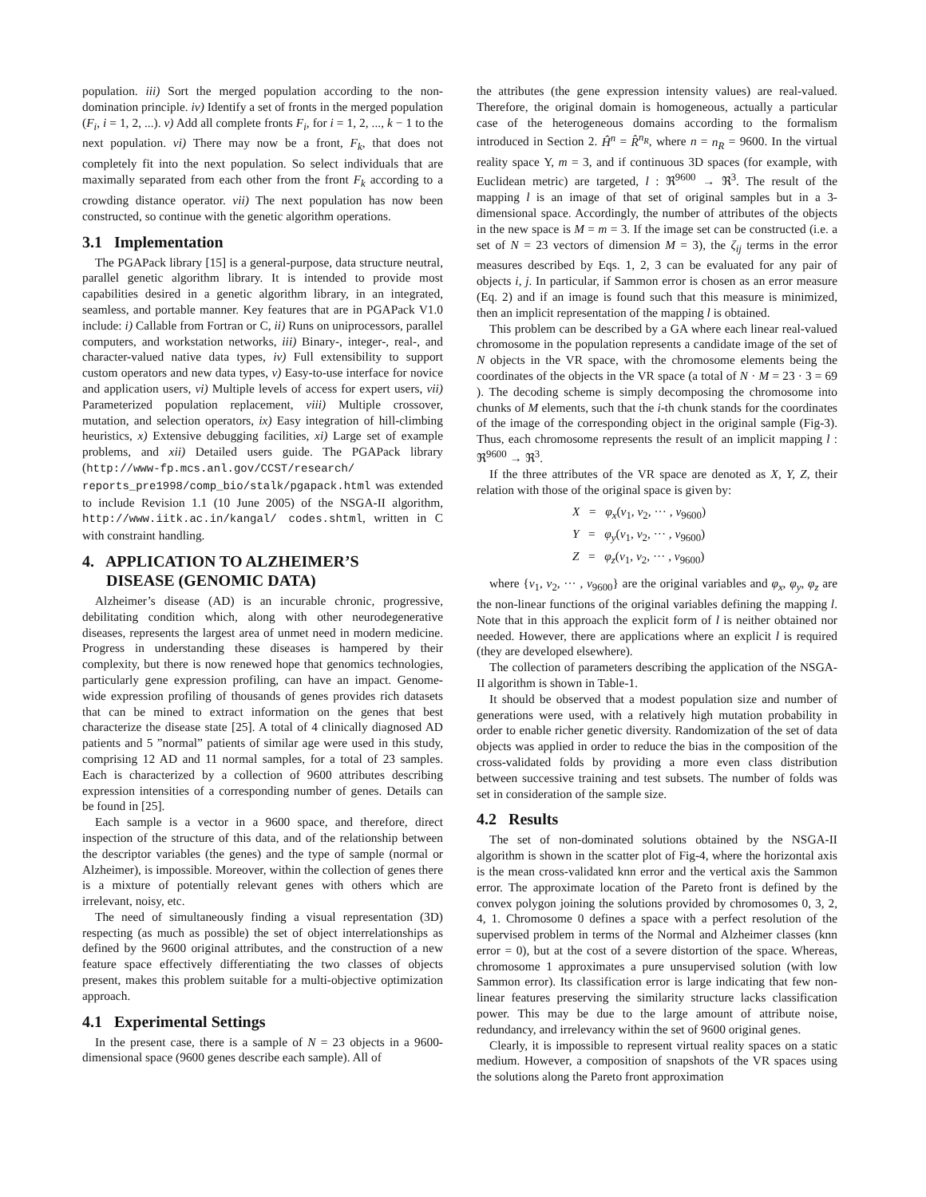population. iii) Sort the merged population according to the non-domination principle. iv) Identify a set of fronts in the merged population (F<sub>i</sub>, i = 1, 2, ...). v) Add all complete fronts F<sub>i</sub>, for i = 1, 2, ..., k − 1 to the next population. vi) There may now be a front, F<sub>k</sub>, that does not completely fit into the next population. So select individuals that are maximally separated from each other from the front F<sub>k</sub> according to a crowding distance operator. vii) The next population has now been constructed, so continue with the genetic algorithm operations.
3.1 Implementation
The PGAPack library [15] is a general-purpose, data structure neutral, parallel genetic algorithm library. It is intended to provide most capabilities desired in a genetic algorithm library, in an integrated, seamless, and portable manner. Key features that are in PGAPack V1.0 include: i) Callable from Fortran or C, ii) Runs on uniprocessors, parallel computers, and workstation networks, iii) Binary-, integer-, real-, and character-valued native data types, iv) Full extensibility to support custom operators and new data types, v) Easy-to-use interface for novice and application users, vi) Multiple levels of access for expert users, vii) Parameterized population replacement, viii) Multiple crossover, mutation, and selection operators, ix) Easy integration of hill-climbing heuristics, x) Extensive debugging facilities, xi) Large set of example problems, and xii) Detailed users guide. The PGAPack library (http://www-fp.mcs.anl.gov/CCST/research/ reports_pre1998/comp_bio/stalk/pgapack.html was extended to include Revision 1.1 (10 June 2005) of the NSGA-II algorithm, http://www.iitk.ac.in/kangal/ codes.shtml, written in C with constraint handling.
4. APPLICATION TO ALZHEIMER’S
DISEASE (GENOMIC DATA)
Alzheimer’s disease (AD) is an incurable chronic, progressive, debilitating condition which, along with other neurodegenerative diseases, represents the largest area of unmet need in modern medicine. Progress in understanding these diseases is hampered by their complexity, but there is now renewed hope that genomics technologies, particularly gene expression profiling, can have an impact. Genome-wide expression profiling of thousands of genes provides rich datasets that can be mined to extract information on the genes that best characterize the disease state [25]. A total of 4 clinically diagnosed AD patients and 5 ”normal” patients of similar age were used in this study, comprising 12 AD and 11 normal samples, for a total of 23 samples. Each is characterized by a collection of 9600 attributes describing expression intensities of a corresponding number of genes. Details can be found in [25].
Each sample is a vector in a 9600 space, and therefore, direct inspection of the structure of this data, and of the relationship between the descriptor variables (the genes) and the type of sample (normal or Alzheimer), is impossible. Moreover, within the collection of genes there is a mixture of potentially relevant genes with others which are irrelevant, noisy, etc.
The need of simultaneously finding a visual representation (3D) respecting (as much as possible) the set of object interrelationships as defined by the 9600 original attributes, and the construction of a new feature space effectively differentiating the two classes of objects present, makes this problem suitable for a multi-objective optimization approach.
4.1 Experimental Settings
In the present case, there is a sample of N = 23 objects in a 9600-dimensional space (9600 genes describe each sample). All of
the attributes (the gene expression intensity values) are real-valued. Therefore, the original domain is homogeneous, actually a particular case of the heterogeneous domains according to the formalism introduced in Section 2. Ĥ<sup>n</sup> = R̂<sup>n<sub>R</sub></sup>, where n = n<sub>R</sub> = 9600. In the virtual reality space Υ, m = 3, and if continuous 3D spaces (for example, with Euclidean metric) are targeted, l : ℜ<sup>9600</sup> → ℜ<sup>3</sup>. The result of the mapping l is an image of that set of original samples but in a 3-dimensional space. Accordingly, the number of attributes of the objects in the new space is M = m = 3. If the image set can be constructed (i.e. a set of N = 23 vectors of dimension M = 3), the ζ<sub>ij</sub> terms in the error measures described by Eqs. 1, 2, 3 can be evaluated for any pair of objects i, j. In particular, if Sammon error is chosen as an error measure (Eq. 2) and if an image is found such that this measure is minimized, then an implicit representation of the mapping l is obtained.
This problem can be described by a GA where each linear real-valued chromosome in the population represents a candidate image of the set of N objects in the VR space, with the chromosome elements being the coordinates of the objects in the VR space (a total of N · M = 23 · 3 = 69 ). The decoding scheme is simply decomposing the chromosome into chunks of M elements, such that the i-th chunk stands for the coordinates of the image of the corresponding object in the original sample (Fig-3). Thus, each chromosome represents the result of an implicit mapping l : ℜ<sup>9600</sup> → ℜ<sup>3</sup>.
If the three attributes of the VR space are denoted as X, Y, Z, their relation with those of the original space is given by:
X = φ<sub>x</sub>(v<sub>1</sub>, v<sub>2</sub>, ··· , v<sub>9600</sub>)
Y = φ<sub>y</sub>(v<sub>1</sub>, v<sub>2</sub>, ··· , v<sub>9600</sub>)
Z = φ<sub>z</sub>(v<sub>1</sub>, v<sub>2</sub>, ··· , v<sub>9600</sub>)
where {v<sub>1</sub>, v<sub>2</sub>, ··· , v<sub>9600</sub>} are the original variables and φ<sub>x</sub>, φ<sub>y</sub>, φ<sub>z</sub> are the non-linear functions of the original variables defining the mapping l. Note that in this approach the explicit form of l is neither obtained nor needed. However, there are applications where an explicit l is required (they are developed elsewhere).
The collection of parameters describing the application of the NSGA-II algorithm is shown in Table-1.
It should be observed that a modest population size and number of generations were used, with a relatively high mutation probability in order to enable richer genetic diversity. Randomization of the set of data objects was applied in order to reduce the bias in the composition of the cross-validated folds by providing a more even class distribution between successive training and test subsets. The number of folds was set in consideration of the sample size.
4.2 Results
The set of non-dominated solutions obtained by the NSGA-II algorithm is shown in the scatter plot of Fig-4, where the horizontal axis is the mean cross-validated knn error and the vertical axis the Sammon error. The approximate location of the Pareto front is defined by the convex polygon joining the solutions provided by chromosomes 0, 3, 2, 4, 1. Chromosome 0 defines a space with a perfect resolution of the supervised problem in terms of the Normal and Alzheimer classes (knn error = 0), but at the cost of a severe distortion of the space. Whereas, chromosome 1 approximates a pure unsupervised solution (with low Sammon error). Its classification error is large indicating that few non-linear features preserving the similarity structure lacks classification power. This may be due to the large amount of attribute noise, redundancy, and irrelevancy within the set of 9600 original genes.
Clearly, it is impossible to represent virtual reality spaces on a static medium. However, a composition of snapshots of the VR spaces using the solutions along the Pareto front approximation